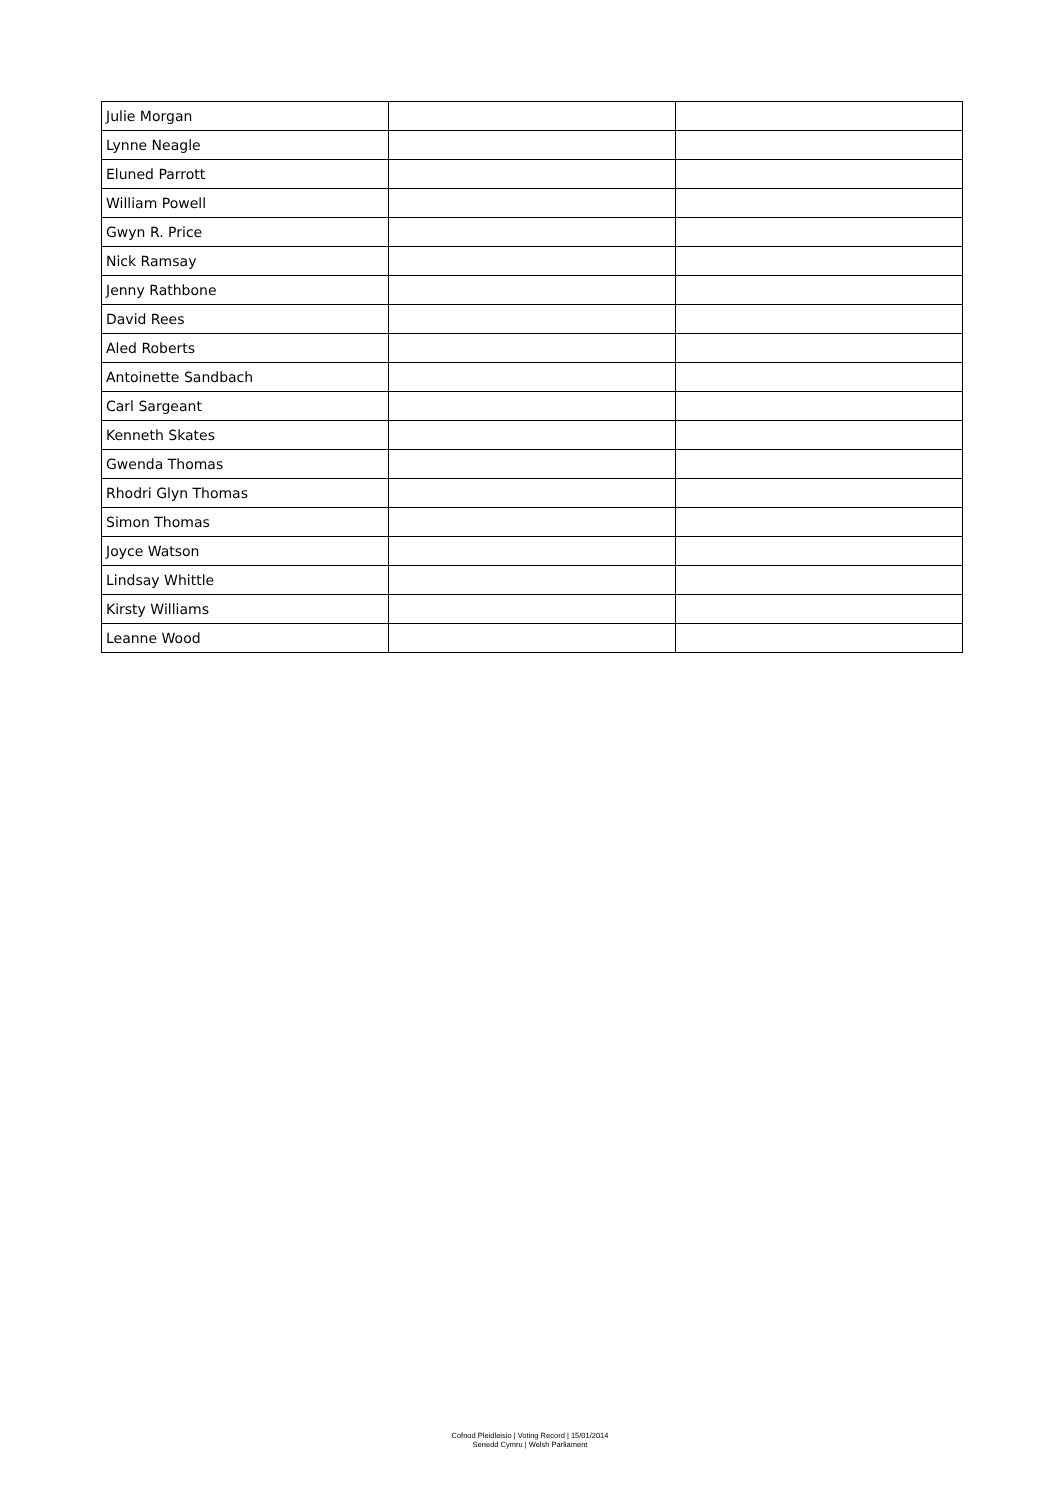| Julie Morgan | | |
| Lynne Neagle | | |
| Eluned Parrott | | |
| William Powell | | |
| Gwyn R. Price | | |
| Nick Ramsay | | |
| Jenny Rathbone | | |
| David Rees | | |
| Aled Roberts | | |
| Antoinette Sandbach | | |
| Carl Sargeant | | |
| Kenneth Skates | | |
| Gwenda Thomas | | |
| Rhodri Glyn Thomas | | |
| Simon Thomas | | |
| Joyce Watson | | |
| Lindsay Whittle | | |
| Kirsty Williams | | |
| Leanne Wood | | |
Cofnod Pleidleisio | Voting Record | 15/01/2014
Senedd Cymru | Welsh Parliament